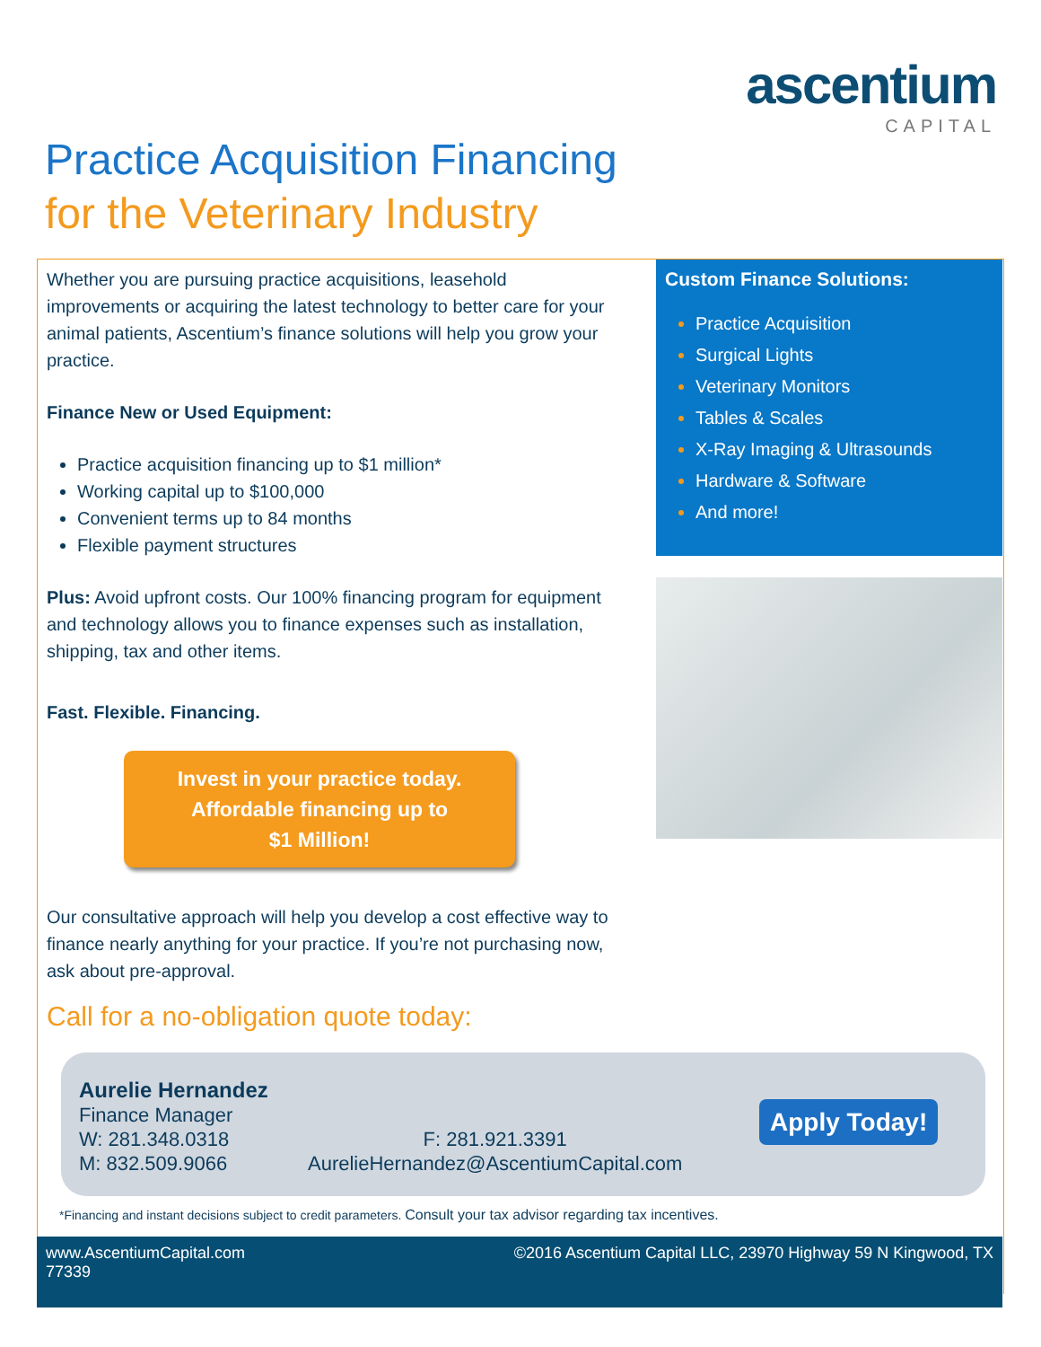ascentium
CAPITAL
Practice Acquisition Financing
for the Veterinary Industry
Whether you are pursuing practice acquisitions, leasehold improvements or acquiring the latest technology to better care for your animal patients, Ascentium’s finance solutions will help you grow your practice.
Finance New or Used Equipment:
Practice acquisition financing up to $1 million*
Working capital up to $100,000
Convenient terms up to 84 months
Flexible payment structures
Plus: Avoid upfront costs. Our 100% financing program for equipment and technology allows you to finance expenses such as installation, shipping, tax and other items.
Fast. Flexible. Financing.
Invest in your practice today.
Affordable financing up to
$1 Million!
Our consultative approach will help you develop a cost effective way to finance nearly anything for your practice. If you’re not purchasing now, ask about pre-approval.
Custom Finance Solutions:
Practice Acquisition
Surgical Lights
Veterinary Monitors
Tables & Scales
X-Ray Imaging & Ultrasounds
Hardware & Software
And more!
Call for a no-obligation quote today:
Aurelie Hernandez
Finance Manager
W: 281.348.0318
M: 832.509.9066
F: 281.921.3391
AurelieHernandez@AscentiumCapital.com
Apply Today!
*Financing and instant decisions subject to credit parameters. Consult your tax advisor regarding tax incentives.
www.AscentiumCapital.com
77339
©2016 Ascentium Capital LLC, 23970 Highway 59 N Kingwood, TX